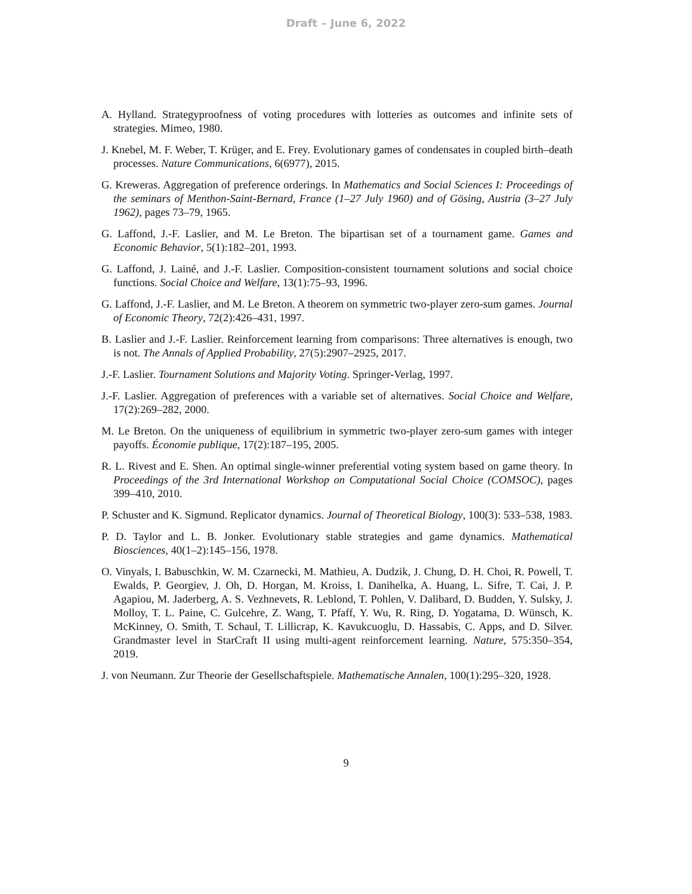Draft – June 6, 2022
A. Hylland. Strategyproofness of voting procedures with lotteries as outcomes and infinite sets of strategies. Mimeo, 1980.
J. Knebel, M. F. Weber, T. Krüger, and E. Frey. Evolutionary games of condensates in coupled birth–death processes. Nature Communications, 6(6977), 2015.
G. Kreweras. Aggregation of preference orderings. In Mathematics and Social Sciences I: Proceedings of the seminars of Menthon-Saint-Bernard, France (1–27 July 1960) and of Gösing, Austria (3–27 July 1962), pages 73–79, 1965.
G. Laffond, J.-F. Laslier, and M. Le Breton. The bipartisan set of a tournament game. Games and Economic Behavior, 5(1):182–201, 1993.
G. Laffond, J. Lainé, and J.-F. Laslier. Composition-consistent tournament solutions and social choice functions. Social Choice and Welfare, 13(1):75–93, 1996.
G. Laffond, J.-F. Laslier, and M. Le Breton. A theorem on symmetric two-player zero-sum games. Journal of Economic Theory, 72(2):426–431, 1997.
B. Laslier and J.-F. Laslier. Reinforcement learning from comparisons: Three alternatives is enough, two is not. The Annals of Applied Probability, 27(5):2907–2925, 2017.
J.-F. Laslier. Tournament Solutions and Majority Voting. Springer-Verlag, 1997.
J.-F. Laslier. Aggregation of preferences with a variable set of alternatives. Social Choice and Welfare, 17(2):269–282, 2000.
M. Le Breton. On the uniqueness of equilibrium in symmetric two-player zero-sum games with integer payoffs. Économie publique, 17(2):187–195, 2005.
R. L. Rivest and E. Shen. An optimal single-winner preferential voting system based on game theory. In Proceedings of the 3rd International Workshop on Computational Social Choice (COMSOC), pages 399–410, 2010.
P. Schuster and K. Sigmund. Replicator dynamics. Journal of Theoretical Biology, 100(3): 533–538, 1983.
P. D. Taylor and L. B. Jonker. Evolutionary stable strategies and game dynamics. Mathematical Biosciences, 40(1–2):145–156, 1978.
O. Vinyals, I. Babuschkin, W. M. Czarnecki, M. Mathieu, A. Dudzik, J. Chung, D. H. Choi, R. Powell, T. Ewalds, P. Georgiev, J. Oh, D. Horgan, M. Kroiss, I. Danihelka, A. Huang, L. Sifre, T. Cai, J. P. Agapiou, M. Jaderberg, A. S. Vezhnevets, R. Leblond, T. Pohlen, V. Dalibard, D. Budden, Y. Sulsky, J. Molloy, T. L. Paine, C. Gulcehre, Z. Wang, T. Pfaff, Y. Wu, R. Ring, D. Yogatama, D. Wünsch, K. McKinney, O. Smith, T. Schaul, T. Lillicrap, K. Kavukcuoglu, D. Hassabis, C. Apps, and D. Silver. Grandmaster level in StarCraft II using multi-agent reinforcement learning. Nature, 575:350–354, 2019.
J. von Neumann. Zur Theorie der Gesellschaftspiele. Mathematische Annalen, 100(1):295–320, 1928.
9